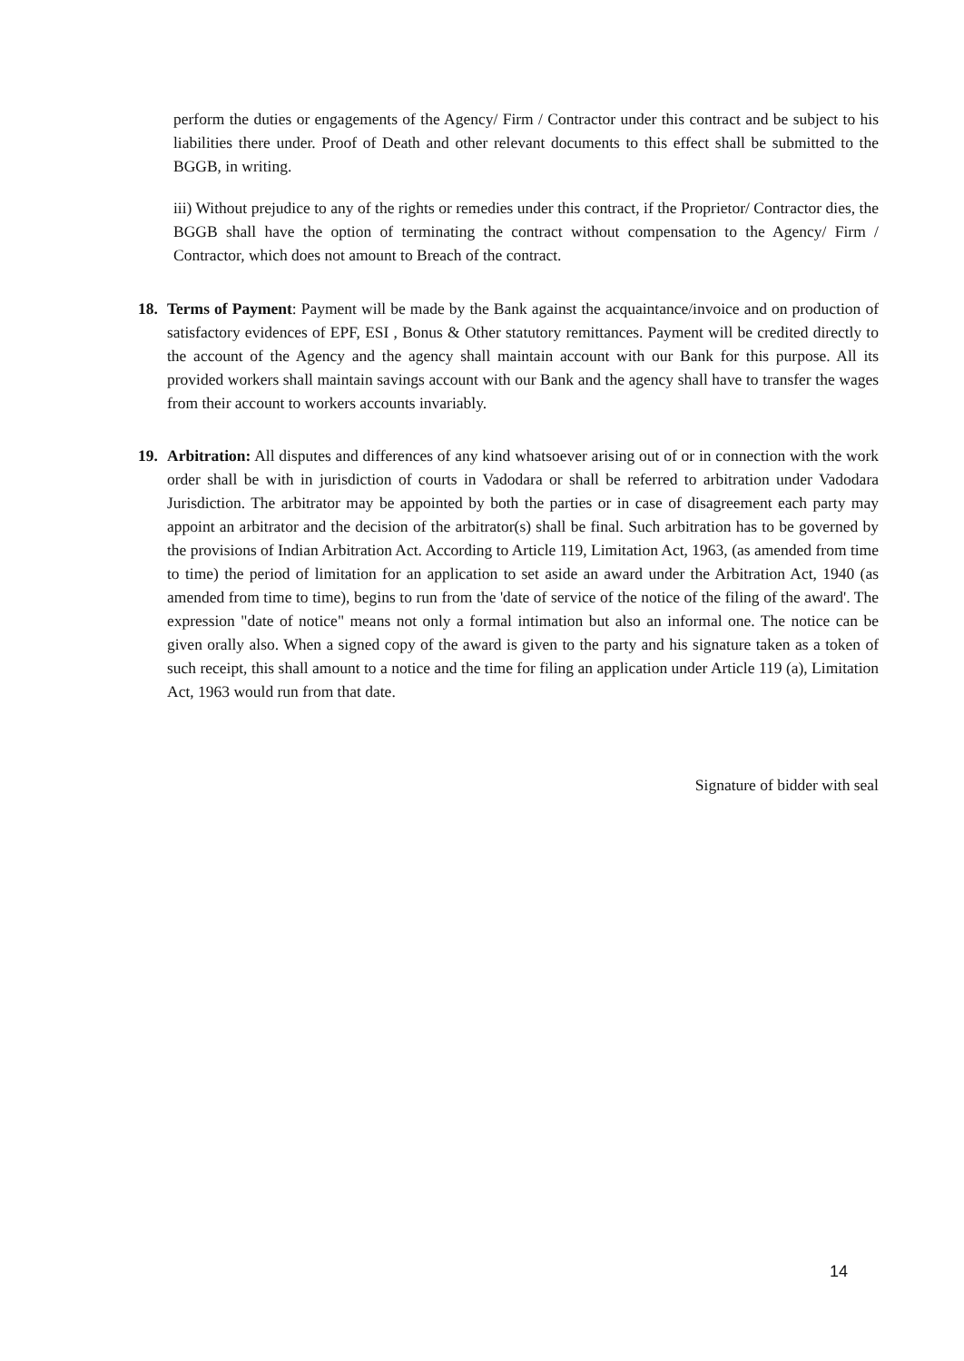perform the duties or engagements of the Agency/ Firm / Contractor under this contract and be subject to his liabilities there under. Proof of Death and other relevant documents to this effect shall be submitted to the BGGB, in writing.
iii) Without prejudice to any of the rights or remedies under this contract, if the Proprietor/ Contractor dies, the BGGB shall have the option of terminating the contract without compensation to the Agency/ Firm / Contractor, which does not amount to Breach of the contract.
18. Terms of Payment: Payment will be made by the Bank against the acquaintance/invoice and on production of satisfactory evidences of EPF, ESI , Bonus & Other statutory remittances. Payment will be credited directly to the account of the Agency and the agency shall maintain account with our Bank for this purpose. All its provided workers shall maintain savings account with our Bank and the agency shall have to transfer the wages from their account to workers accounts invariably.
19. Arbitration: All disputes and differences of any kind whatsoever arising out of or in connection with the work order shall be with in jurisdiction of courts in Vadodara or shall be referred to arbitration under Vadodara Jurisdiction. The arbitrator may be appointed by both the parties or in case of disagreement each party may appoint an arbitrator and the decision of the arbitrator(s) shall be final. Such arbitration has to be governed by the provisions of Indian Arbitration Act. According to Article 119, Limitation Act, 1963, (as amended from time to time) the period of limitation for an application to set aside an award under the Arbitration Act, 1940 (as amended from time to time), begins to run from the 'date of service of the notice of the filing of the award'. The expression "date of notice" means not only a formal intimation but also an informal one. The notice can be given orally also. When a signed copy of the award is given to the party and his signature taken as a token of such receipt, this shall amount to a notice and the time for filing an application under Article 119 (a), Limitation Act, 1963 would run from that date.
Signature of bidder with seal
14